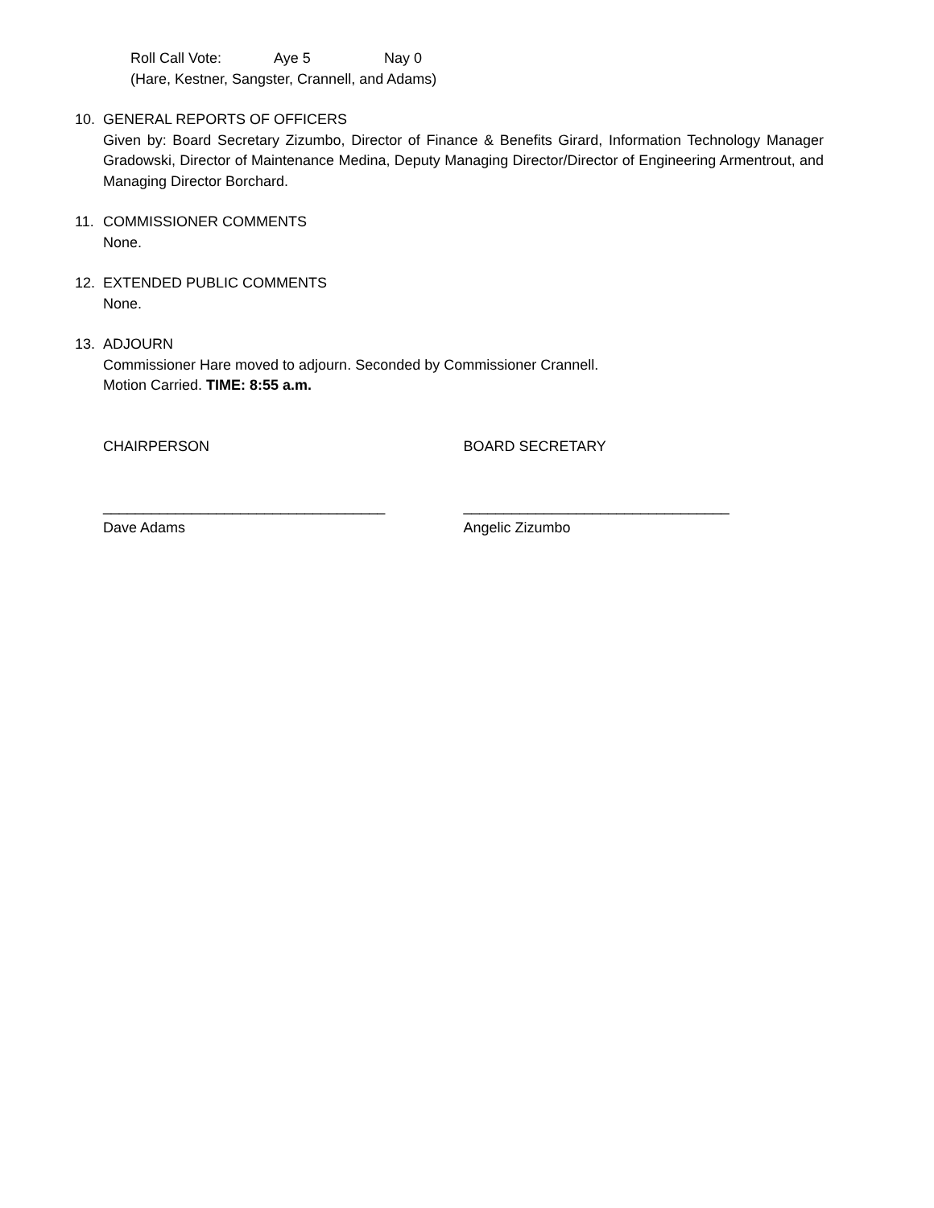Roll Call Vote: Aye 5 Nay 0
(Hare, Kestner, Sangster, Crannell, and Adams)
10. GENERAL REPORTS OF OFFICERS
Given by: Board Secretary Zizumbo, Director of Finance & Benefits Girard, Information Technology Manager Gradowski, Director of Maintenance Medina, Deputy Managing Director/Director of Engineering Armentrout, and Managing Director Borchard.
11. COMMISSIONER COMMENTS
None.
12. EXTENDED PUBLIC COMMENTS
None.
13. ADJOURN
Commissioner Hare moved to adjourn. Seconded by Commissioner Crannell.
Motion Carried. TIME: 8:55 a.m.
CHAIRPERSON
___________________________________
Dave Adams
BOARD SECRETARY
_________________________________
Angelic Zizumbo